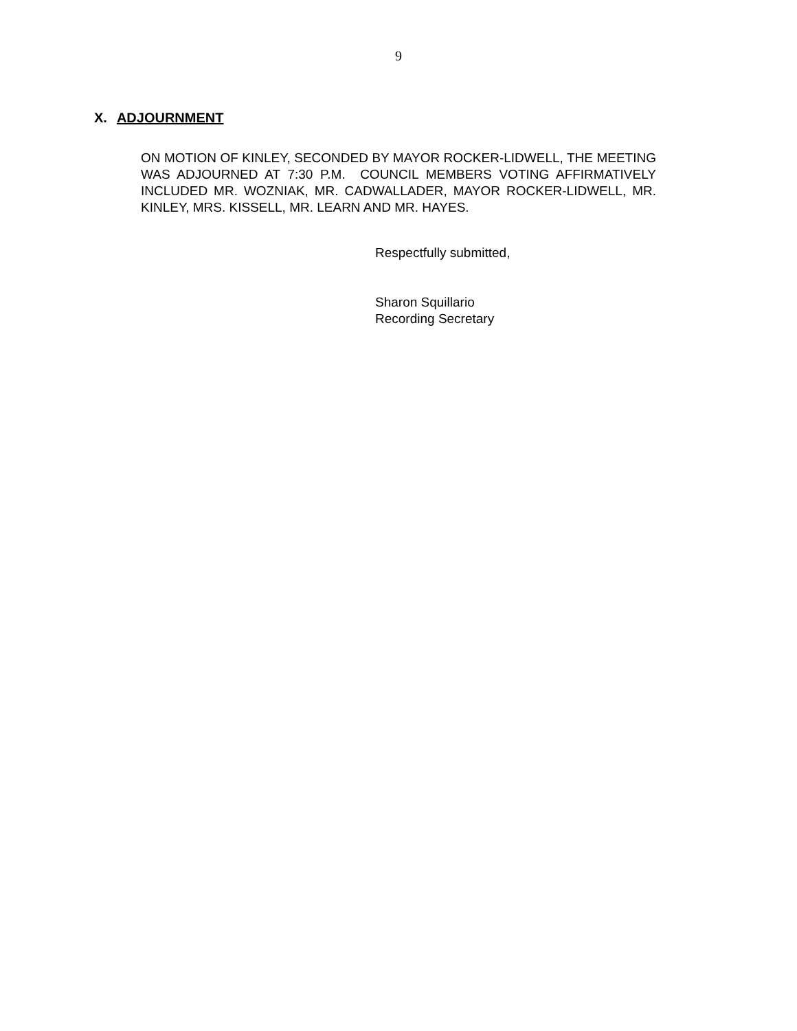9
X. ADJOURNMENT
ON MOTION OF KINLEY, SECONDED BY MAYOR ROCKER-LIDWELL, THE MEETING WAS ADJOURNED AT 7:30 P.M. COUNCIL MEMBERS VOTING AFFIRMATIVELY INCLUDED MR. WOZNIAK, MR. CADWALLADER, MAYOR ROCKER-LIDWELL, MR. KINLEY, MRS. KISSELL, MR. LEARN AND MR. HAYES.
Respectfully submitted,
Sharon Squillario
Recording Secretary